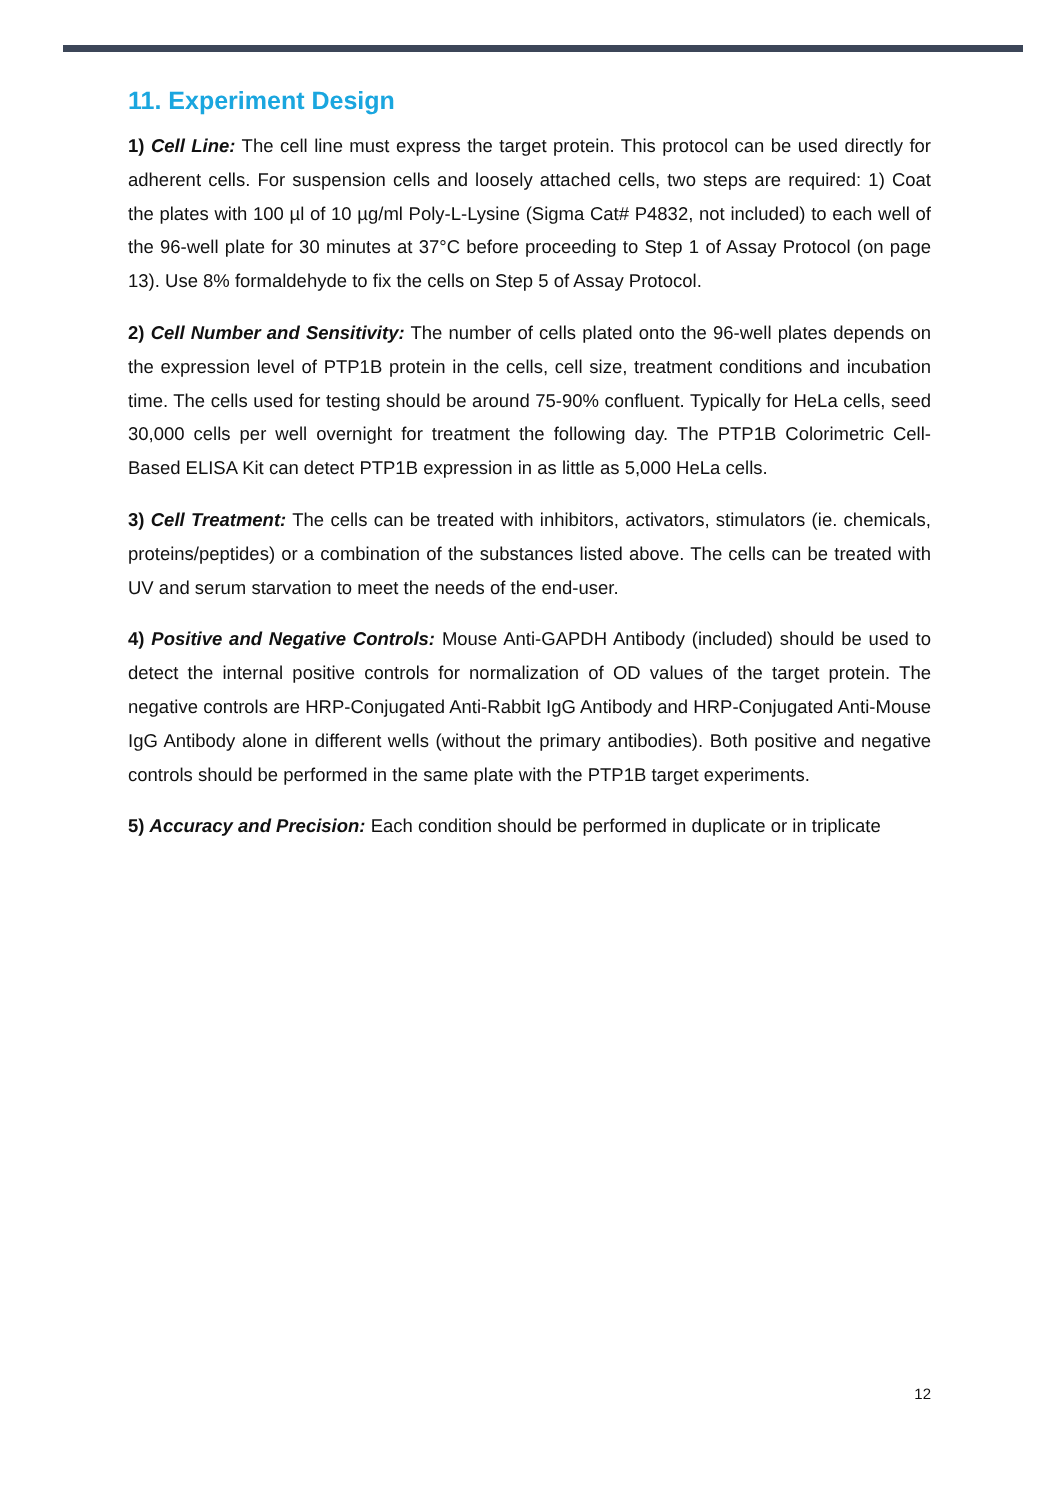11. Experiment Design
1) Cell Line: The cell line must express the target protein. This protocol can be used directly for adherent cells. For suspension cells and loosely attached cells, two steps are required: 1) Coat the plates with 100 µl of 10 µg/ml Poly-L-Lysine (Sigma Cat# P4832, not included) to each well of the 96-well plate for 30 minutes at 37°C before proceeding to Step 1 of Assay Protocol (on page 13). Use 8% formaldehyde to fix the cells on Step 5 of Assay Protocol.
2) Cell Number and Sensitivity: The number of cells plated onto the 96-well plates depends on the expression level of PTP1B protein in the cells, cell size, treatment conditions and incubation time. The cells used for testing should be around 75-90% confluent. Typically for HeLa cells, seed 30,000 cells per well overnight for treatment the following day. The PTP1B Colorimetric Cell-Based ELISA Kit can detect PTP1B expression in as little as 5,000 HeLa cells.
3) Cell Treatment: The cells can be treated with inhibitors, activators, stimulators (ie. chemicals, proteins/peptides) or a combination of the substances listed above. The cells can be treated with UV and serum starvation to meet the needs of the end-user.
4) Positive and Negative Controls: Mouse Anti-GAPDH Antibody (included) should be used to detect the internal positive controls for normalization of OD values of the target protein. The negative controls are HRP-Conjugated Anti-Rabbit IgG Antibody and HRP-Conjugated Anti-Mouse IgG Antibody alone in different wells (without the primary antibodies). Both positive and negative controls should be performed in the same plate with the PTP1B target experiments.
5) Accuracy and Precision: Each condition should be performed in duplicate or in triplicate
12